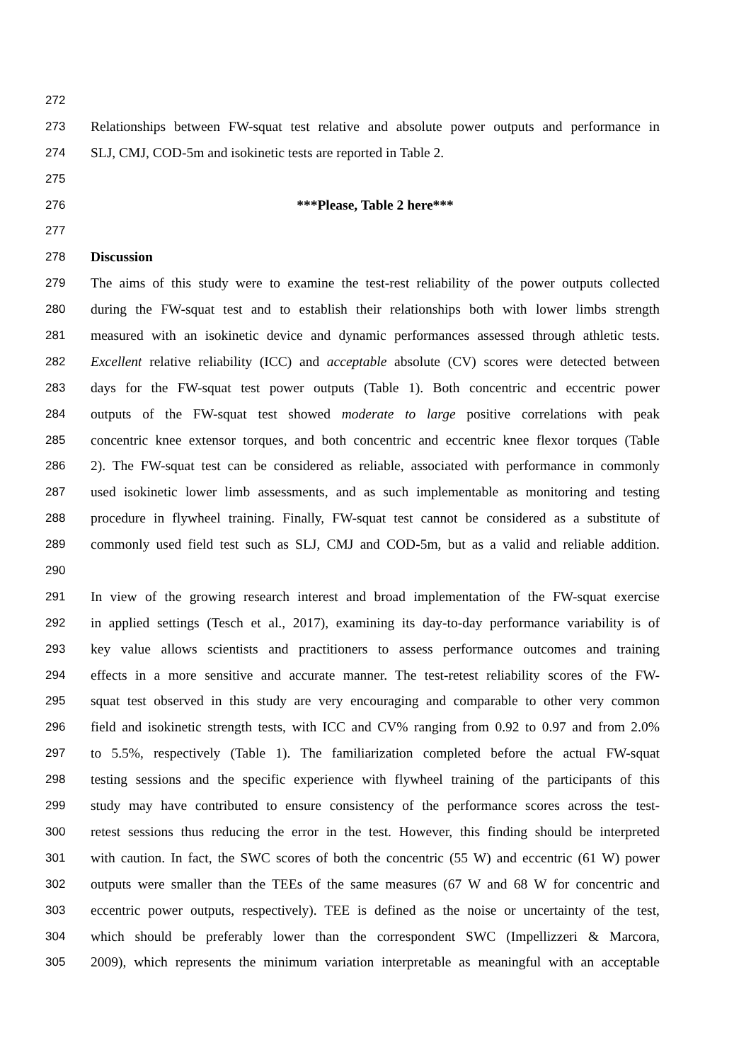272
273 Relationships between FW-squat test relative and absolute power outputs and performance in
274 SLJ, CMJ, COD-5m and isokinetic tests are reported in Table 2.
275
276 ***Please, Table 2 here***
277
278 Discussion
279 The aims of this study were to examine the test-rest reliability of the power outputs collected
280 during the FW-squat test and to establish their relationships both with lower limbs strength
281 measured with an isokinetic device and dynamic performances assessed through athletic tests.
282 Excellent relative reliability (ICC) and acceptable absolute (CV) scores were detected between
283 days for the FW-squat test power outputs (Table 1). Both concentric and eccentric power
284 outputs of the FW-squat test showed moderate to large positive correlations with peak
285 concentric knee extensor torques, and both concentric and eccentric knee flexor torques (Table
286 2). The FW-squat test can be considered as reliable, associated with performance in commonly
287 used isokinetic lower limb assessments, and as such implementable as monitoring and testing
288 procedure in flywheel training. Finally, FW-squat test cannot be considered as a substitute of
289 commonly used field test such as SLJ, CMJ and COD-5m, but as a valid and reliable addition.
290
291 In view of the growing research interest and broad implementation of the FW-squat exercise
292 in applied settings (Tesch et al., 2017), examining its day-to-day performance variability is of
293 key value allows scientists and practitioners to assess performance outcomes and training
294 effects in a more sensitive and accurate manner. The test-retest reliability scores of the FW-
295 squat test observed in this study are very encouraging and comparable to other very common
296 field and isokinetic strength tests, with ICC and CV% ranging from 0.92 to 0.97 and from 2.0%
297 to 5.5%, respectively (Table 1). The familiarization completed before the actual FW-squat
298 testing sessions and the specific experience with flywheel training of the participants of this
299 study may have contributed to ensure consistency of the performance scores across the test-
300 retest sessions thus reducing the error in the test. However, this finding should be interpreted
301 with caution. In fact, the SWC scores of both the concentric (55 W) and eccentric (61 W) power
302 outputs were smaller than the TEEs of the same measures (67 W and 68 W for concentric and
303 eccentric power outputs, respectively). TEE is defined as the noise or uncertainty of the test,
304 which should be preferably lower than the correspondent SWC (Impellizzeri & Marcora,
305 2009), which represents the minimum variation interpretable as meaningful with an acceptable